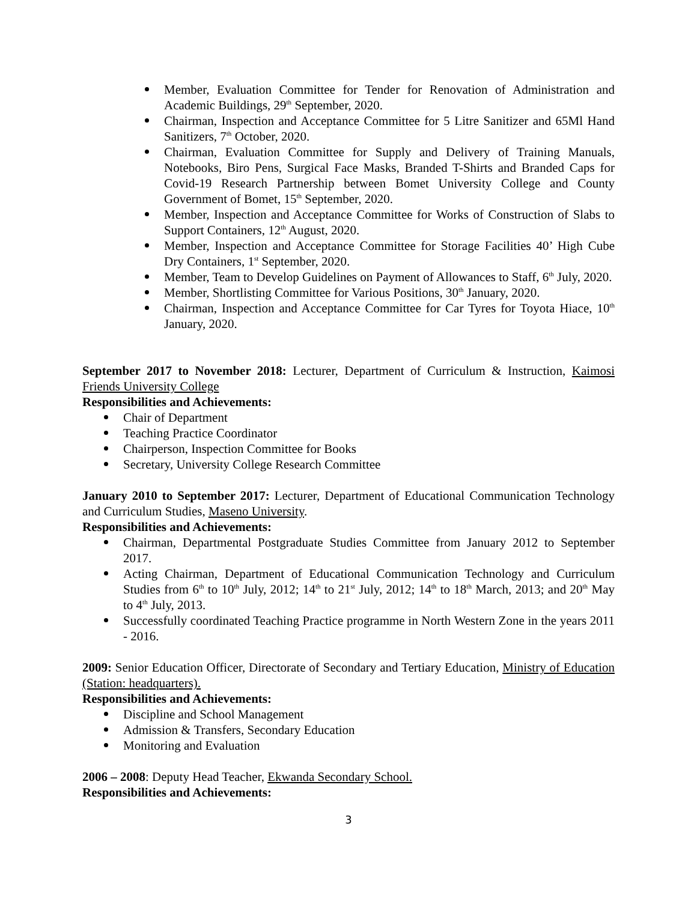Member, Evaluation Committee for Tender for Renovation of Administration and Academic Buildings, 29<sup>th</sup> September, 2020.
Chairman, Inspection and Acceptance Committee for 5 Litre Sanitizer and 65Ml Hand Sanitizers, 7<sup>th</sup> October, 2020.
Chairman, Evaluation Committee for Supply and Delivery of Training Manuals, Notebooks, Biro Pens, Surgical Face Masks, Branded T-Shirts and Branded Caps for Covid-19 Research Partnership between Bomet University College and County Government of Bomet, 15<sup>th</sup> September, 2020.
Member, Inspection and Acceptance Committee for Works of Construction of Slabs to Support Containers, 12<sup>th</sup> August, 2020.
Member, Inspection and Acceptance Committee for Storage Facilities 40’ High Cube Dry Containers, 1<sup>st</sup> September, 2020.
Member, Team to Develop Guidelines on Payment of Allowances to Staff, 6<sup>th</sup> July, 2020.
Member, Shortlisting Committee for Various Positions, 30<sup>th</sup> January, 2020.
Chairman, Inspection and Acceptance Committee for Car Tyres for Toyota Hiace, 10<sup>th</sup> January, 2020.
September 2017 to November 2018: Lecturer, Department of Curriculum & Instruction, Kaimosi Friends University College
Responsibilities and Achievements:
Chair of Department
Teaching Practice Coordinator
Chairperson, Inspection Committee for Books
Secretary, University College Research Committee
January 2010 to September 2017: Lecturer, Department of Educational Communication Technology and Curriculum Studies, Maseno University.
Responsibilities and Achievements:
Chairman, Departmental Postgraduate Studies Committee from January 2012 to September 2017.
Acting Chairman, Department of Educational Communication Technology and Curriculum Studies from 6<sup>th</sup> to 10<sup>th</sup> July, 2012; 14<sup>th</sup> to 21<sup>st</sup> July, 2012; 14<sup>th</sup> to 18<sup>th</sup> March, 2013; and 20<sup>th</sup> May to 4<sup>th</sup> July, 2013.
Successfully coordinated Teaching Practice programme in North Western Zone in the years 2011 - 2016.
2009: Senior Education Officer, Directorate of Secondary and Tertiary Education, Ministry of Education (Station: headquarters).
Responsibilities and Achievements:
Discipline and School Management
Admission & Transfers, Secondary Education
Monitoring and Evaluation
2006 – 2008: Deputy Head Teacher, Ekwanda Secondary School.
Responsibilities and Achievements:
3